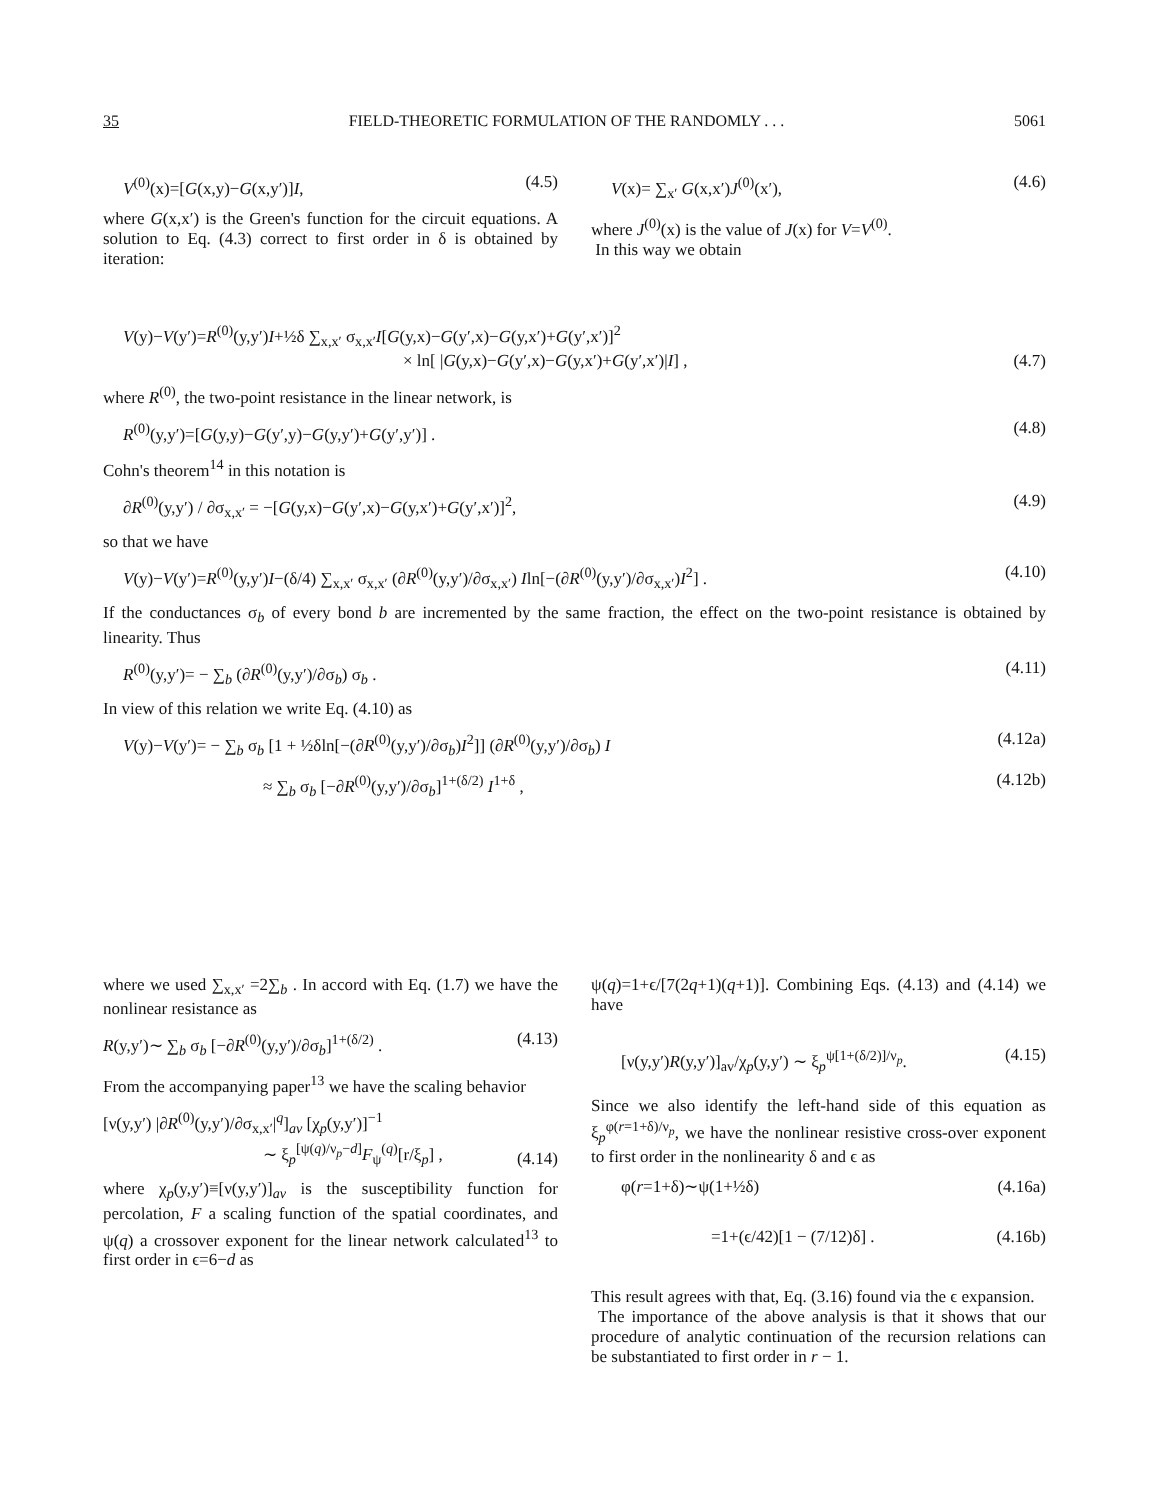35 FIELD-THEORETIC FORMULATION OF THE RANDOMLY . . . 5061
V<sup>(0)</sup>(x)=[G(x,y)−G(x,y′)]I, (4.5)
where G(x,x′) is the Green's function for the circuit equations. A solution to Eq. (4.3) correct to first order in δ is obtained by iteration:
V(x)= ∑<sub>x′</sub> G(x,x′)J<sup>(0)</sup>(x′), (4.6)
where J<sup>(0)</sup>(x) is the value of J(x) for V=V<sup>(0)</sup>.
In this way we obtain
V(y)−V(y′)=R<sup>(0)</sup>(y,y′)I+½δ ∑<sub>x,x′</sub> σ<sub>x,x′</sub>I[G(y,x)−G(y′,x)−G(y,x′)+G(y′,x′)]<sup>2</sup>
× ln[ |G(y,x)−G(y′,x)−G(y,x′)+G(y′,x′)|I] , (4.7)
where R<sup>(0)</sup>, the two-point resistance in the linear network, is
R<sup>(0)</sup>(y,y′)=[G(y,y)−G(y′,y)−G(y,y′)+G(y′,y′)] . (4.8)
Cohn's theorem<sup>14</sup> in this notation is
∂R<sup>(0)</sup>(y,y′) / ∂σ<sub>x,x′</sub> = −[G(y,x)−G(y′,x)−G(y,x′)+G(y′,x′)]<sup>2</sup>, (4.9)
so that we have
V(y)−V(y′)=R<sup>(0)</sup>(y,y′)I−(δ/4) ∑<sub>x,x′</sub> σ<sub>x,x′</sub> (∂R<sup>(0)</sup>(y,y′)/∂σ<sub>x,x′</sub>) Iln[−(∂R<sup>(0)</sup>(y,y′)/∂σ<sub>x,x′</sub>)I<sup>2</sup>] . (4.10)
If the conductances σ<sub>b</sub> of every bond b are incremented by the same fraction, the effect on the two-point resistance is obtained by linearity. Thus
R<sup>(0)</sup>(y,y′)= − ∑<sub>b</sub> (∂R<sup>(0)</sup>(y,y′)/∂σ<sub>b</sub>) σ<sub>b</sub> . (4.11)
In view of this relation we write Eq. (4.10) as
V(y)−V(y′)= − ∑<sub>b</sub> σ<sub>b</sub> [1 + ½δln[−(∂R<sup>(0)</sup>(y,y′)/∂σ<sub>b</sub>)I<sup>2</sup>]] (∂R<sup>(0)</sup>(y,y′)/∂σ<sub>b</sub>) I (4.12a)
≈ ∑<sub>b</sub> σ<sub>b</sub> [−∂R<sup>(0)</sup>(y,y′)/∂σ<sub>b</sub>]<sup>1+(δ/2)</sup> I<sup>1+δ</sup> , (4.12b)
where we used ∑<sub>x,x′</sub> =2∑<sub>b</sub> . In accord with Eq. (1.7) we have the nonlinear resistance as
R(y,y′)∼ ∑<sub>b</sub> σ<sub>b</sub> [−∂R<sup>(0)</sup>(y,y′)/∂σ<sub>b</sub>]<sup>1+(δ/2)</sup> . (4.13)
From the accompanying paper<sup>13</sup> we have the scaling behavior
[ν(y,y′) |∂R<sup>(0)</sup>(y,y′)/∂σ<sub>x,x′</sub>|<sup>q</sup>]<sub>av</sub> [χ<sub>p</sub>(y,y′)]<sup>−1</sup>
∼ ξ<sub>p</sub><sup>[ψ(q)/ν<sub>p</sub>−d]</sup>F<sub>ψ</sub><sup>(q)</sup>[r/ξ<sub>p</sub>] , (4.14)
where χ<sub>p</sub>(y,y′)≡[ν(y,y′)]<sub>av</sub> is the susceptibility function for percolation, F a scaling function of the spatial coordinates, and ψ(q) a crossover exponent for the linear network calculated<sup>13</sup> to first order in ϵ=6−d as
ψ(q)=1+ϵ/[7(2q+1)(q+1)]. Combining Eqs. (4.13) and (4.14) we have
[ν(y,y′)R(y,y′)]<sub>av</sub>/χ<sub>p</sub>(y,y′) ∼ ξ<sub>p</sub><sup>ψ[1+(δ/2)]/ν<sub>p</sub></sup>. (4.15)
Since we also identify the left-hand side of this equation as ξ<sub>p</sub><sup>φ(r=1+δ)/ν<sub>p</sub></sup>, we have the nonlinear resistive cross-over exponent to first order in the nonlinearity δ and ϵ as
φ(r=1+δ)∼ψ(1+½δ) (4.16a)
=1+(ϵ/42)[1 − (7/12)δ] . (4.16b)
This result agrees with that, Eq. (3.16) found via the ϵ expansion.
The importance of the above analysis is that it shows that our procedure of analytic continuation of the recursion relations can be substantiated to first order in r − 1.